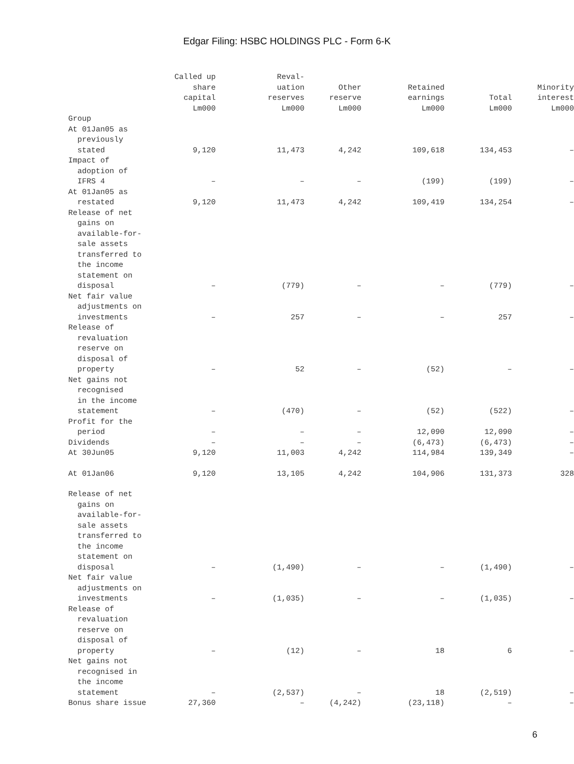Edgar Filing: HSBC HOLDINGS PLC - Form 6-K
| | Called up share capital Lm000 | Reval- uation reserves Lm000 | Other reserve Lm000 | Retained earnings Lm000 | Total Lm000 | Minority interest Lm000 |
| --- | --- | --- | --- | --- | --- | --- |
| Group | | | | | | |
| At 01Jan05 as previously stated | 9,120 | 11,473 | 4,242 | 109,618 | 134,453 | – |
| Impact of adoption of IFRS 4 | – | – | – | (199) | (199) | – |
| At 01Jan05 as restated | 9,120 | 11,473 | 4,242 | 109,419 | 134,254 | – |
| Release of net gains on available-for- sale assets transferred to the income statement on disposal | – | (779) | – | – | (779) | – |
| Net fair value adjustments on investments | – | 257 | – | – | 257 | – |
| Release of revaluation reserve on disposal of property | – | 52 | – | (52) | – | – |
| Net gains not recognised in the income statement | – | (470) | – | (52) | (522) | – |
| Profit for the period | – | – | – | 12,090 | 12,090 | – |
| Dividends | – | – | – | (6,473) | (6,473) | – |
| At 30Jun05 | 9,120 | 11,003 | 4,242 | 114,984 | 139,349 | – |
| At 01Jan06 | 9,120 | 13,105 | 4,242 | 104,906 | 131,373 | 328 |
| Release of net gains on available-for- sale assets transferred to the income statement on disposal | – | (1,490) | – | – | (1,490) | – |
| Net fair value adjustments on investments | – | (1,035) | – | – | (1,035) | – |
| Release of revaluation reserve on disposal of property | – | (12) | – | 18 | 6 | – |
| Net gains not recognised in the income statement | – | (2,537) | – | 18 | (2,519) | – |
| Bonus share issue | 27,360 | – | (4,242) | (23,118) | – | – |
6